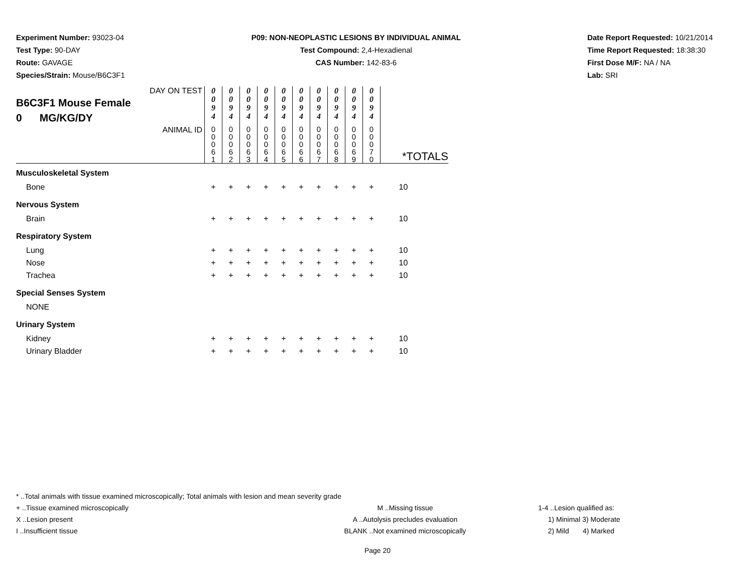Experiment Number: 93023-04
Test Type: 90-DAY
Route: GAVAGE
Species/Strain: Mouse/B6C3F1
P09: NON-NEOPLASTIC LESIONS BY INDIVIDUAL ANIMAL
Test Compound: 2,4-Hexadienal
CAS Number: 142-83-6
Date Report Requested: 10/21/2014
Time Report Requested: 18:38:30
First Dose M/F: NA / NA
Lab: SRI
| DAY ON TEST B6C3F1 Mouse Female 0 MG/KG/DY | 0 0 9 4 | 0 0 9 4 | 0 0 9 4 | 0 0 9 4 | 0 0 9 4 | 0 0 9 4 | 0 0 9 4 | 0 0 9 4 | 0 0 9 4 | 0 0 9 4 | |
| ANIMAL ID | 0 0 0 6 1 | 0 0 0 6 2 | 0 0 0 6 3 | 0 0 0 6 4 | 0 0 0 6 5 | 0 0 0 6 6 | 0 0 0 6 7 | 0 0 0 6 8 | 0 0 0 6 9 | 0 0 0 7 0 | *TOTALS |
| Musculoskeletal System | | | | | | | | | | | |
| Bone | + | + | + | + | + | + | + | + | + | + | 10 |
| Nervous System | | | | | | | | | | | |
| Brain | + | + | + | + | + | + | + | + | + | + | 10 |
| Respiratory System | | | | | | | | | | | |
| Lung | + | + | + | + | + | + | + | + | + | + | 10 |
| Nose | + | + | + | + | + | + | + | + | + | + | 10 |
| Trachea | + | + | + | + | + | + | + | + | + | + | 10 |
| Special Senses System | | | | | | | | | | | |
| NONE | | | | | | | | | | | |
| Urinary System | | | | | | | | | | | |
| Kidney | + | + | + | + | + | + | + | + | + | + | 10 |
| Urinary Bladder | + | + | + | + | + | + | + | + | + | + | 10 |
* ..Total animals with tissue examined microscopically; Total animals with lesion and mean severity grade
+ ..Tissue examined microscopically M ..Missing tissue 1-4 ..Lesion qualified as:
X ..Lesion present A ..Autolysis precludes evaluation 1) Minimal 3) Moderate
I ..Insufficient tissue BLANK ..Not examined microscopically 2) Mild 4) Marked
Page 20